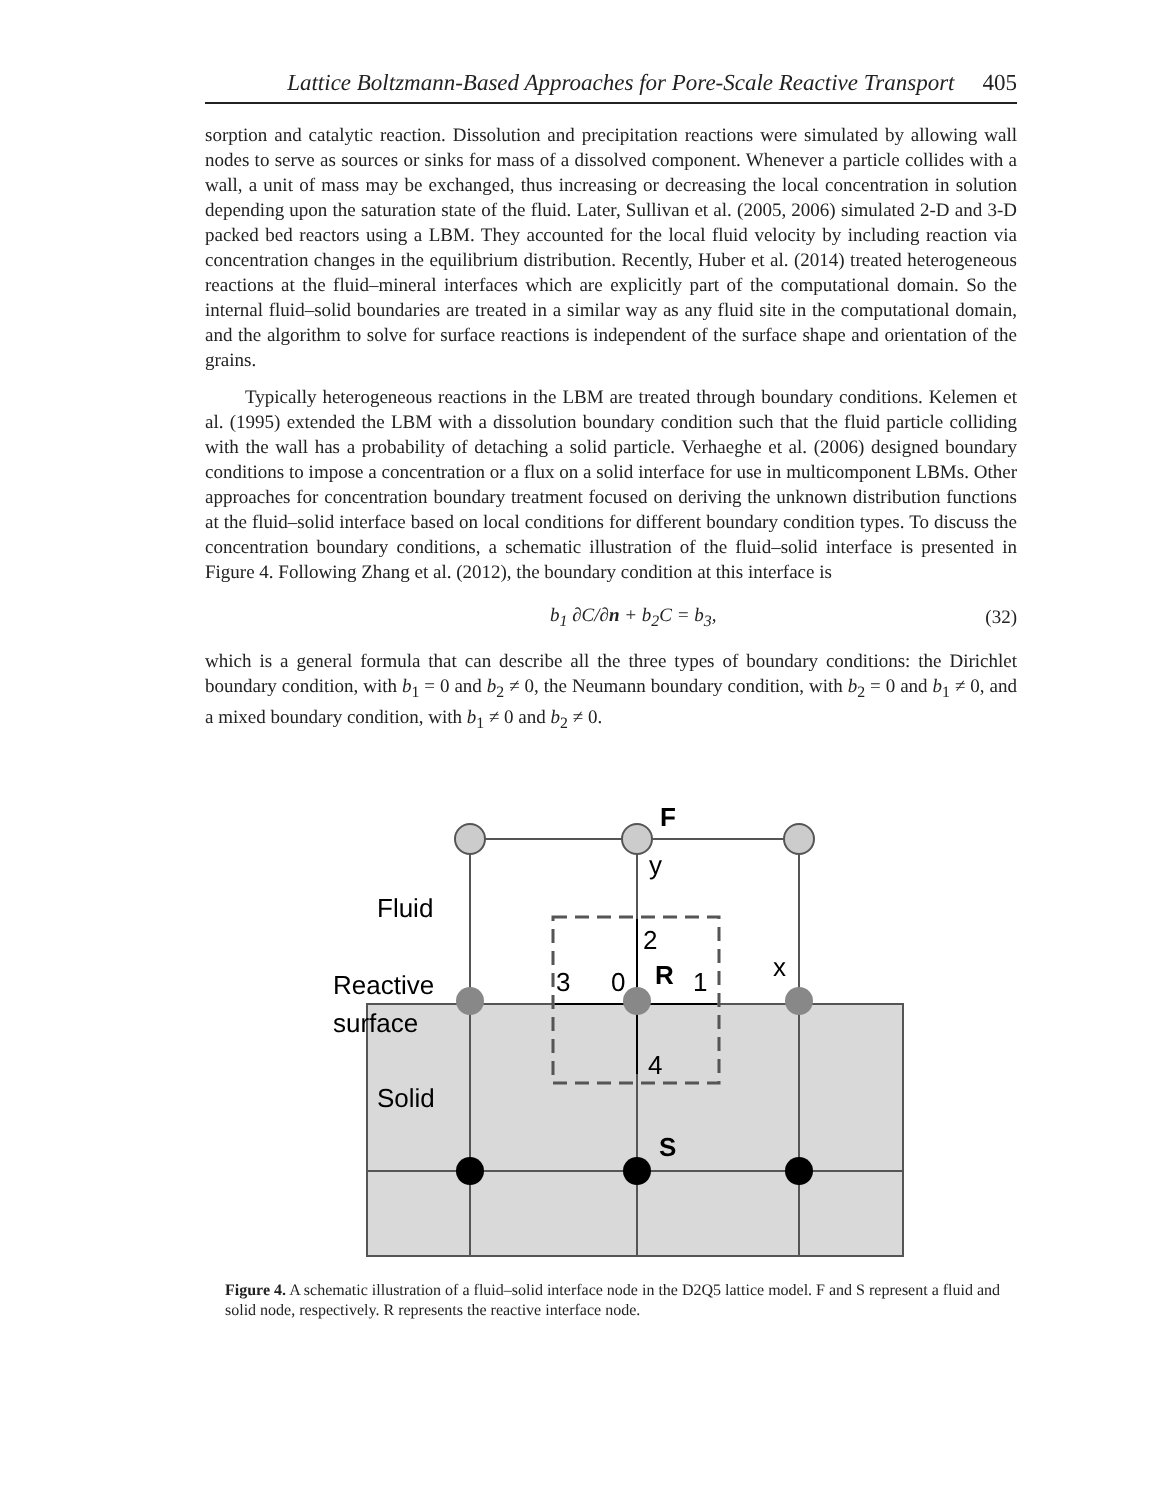Lattice Boltzmann-Based Approaches for Pore-Scale Reactive Transport 405
sorption and catalytic reaction. Dissolution and precipitation reactions were simulated by allowing wall nodes to serve as sources or sinks for mass of a dissolved component. Whenever a particle collides with a wall, a unit of mass may be exchanged, thus increasing or decreasing the local concentration in solution depending upon the saturation state of the fluid. Later, Sullivan et al. (2005, 2006) simulated 2-D and 3-D packed bed reactors using a LBM. They accounted for the local fluid velocity by including reaction via concentration changes in the equilibrium distribution. Recently, Huber et al. (2014) treated heterogeneous reactions at the fluid–mineral interfaces which are explicitly part of the computational domain. So the internal fluid–solid boundaries are treated in a similar way as any fluid site in the computational domain, and the algorithm to solve for surface reactions is independent of the surface shape and orientation of the grains.
Typically heterogeneous reactions in the LBM are treated through boundary conditions. Kelemen et al. (1995) extended the LBM with a dissolution boundary condition such that the fluid particle colliding with the wall has a probability of detaching a solid particle. Verhaeghe et al. (2006) designed boundary conditions to impose a concentration or a flux on a solid interface for use in multicomponent LBMs. Other approaches for concentration boundary treatment focused on deriving the unknown distribution functions at the fluid–solid interface based on local conditions for different boundary condition types. To discuss the concentration boundary conditions, a schematic illustration of the fluid–solid interface is presented in Figure 4. Following Zhang et al. (2012), the boundary condition at this interface is
b<sub>1</sub> ∂C/∂n + b<sub>2</sub>C = b<sub>3</sub>, (32)
which is a general formula that can describe all the three types of boundary conditions: the Dirichlet boundary condition, with b<sub>1</sub> = 0 and b<sub>2</sub> ≠ 0, the Neumann boundary condition, with b<sub>2</sub> = 0 and b<sub>1</sub> ≠ 0, and a mixed boundary condition, with b<sub>1</sub> ≠ 0 and b<sub>2</sub> ≠ 0.
F
y
Fluid
Reactive
surface
Solid
2
3
0
R
1
x
4
S
Figure 4. A schematic illustration of a fluid–solid interface node in the D2Q5 lattice model. F and S represent a fluid and solid node, respectively. R represents the reactive interface node.